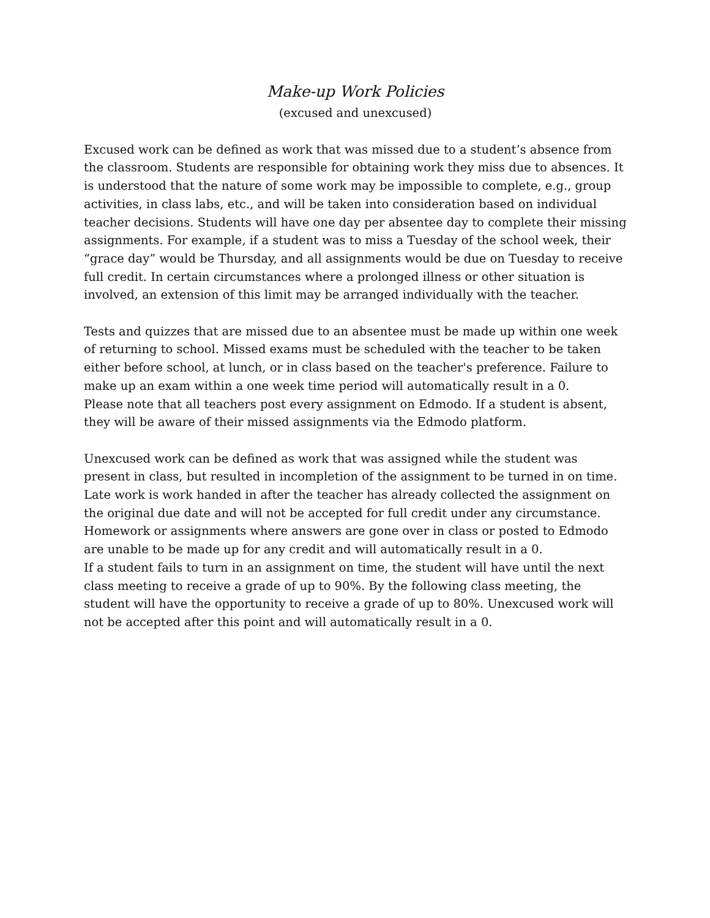Make-up Work Policies
(excused and unexcused)
Excused work can be defined as work that was missed due to a student’s absence from the classroom. Students are responsible for obtaining work they miss due to absences. It is understood that the nature of some work may be impossible to complete, e.g., group activities, in class labs, etc., and will be taken into consideration based on individual teacher decisions. Students will have one day per absentee day to complete their missing assignments. For example, if a student was to miss a Tuesday of the school week, their “grace day” would be Thursday, and all assignments would be due on Tuesday to receive full credit. In certain circumstances where a prolonged illness or other situation is involved, an extension of this limit may be arranged individually with the teacher.
Tests and quizzes that are missed due to an absentee must be made up within one week of returning to school. Missed exams must be scheduled with the teacher to be taken either before school, at lunch, or in class based on the teacher's preference. Failure to make up an exam within a one week time period will automatically result in a 0.
Please note that all teachers post every assignment on Edmodo. If a student is absent, they will be aware of their missed assignments via the Edmodo platform.
Unexcused work can be defined as work that was assigned while the student was present in class, but resulted in incompletion of the assignment to be turned in on time. Late work is work handed in after the teacher has already collected the assignment on the original due date and will not be accepted for full credit under any circumstance. Homework or assignments where answers are gone over in class or posted to Edmodo are unable to be made up for any credit and will automatically result in a 0.
If a student fails to turn in an assignment on time, the student will have until the next class meeting to receive a grade of up to 90%. By the following class meeting, the student will have the opportunity to receive a grade of up to 80%. Unexcused work will not be accepted after this point and will automatically result in a 0.